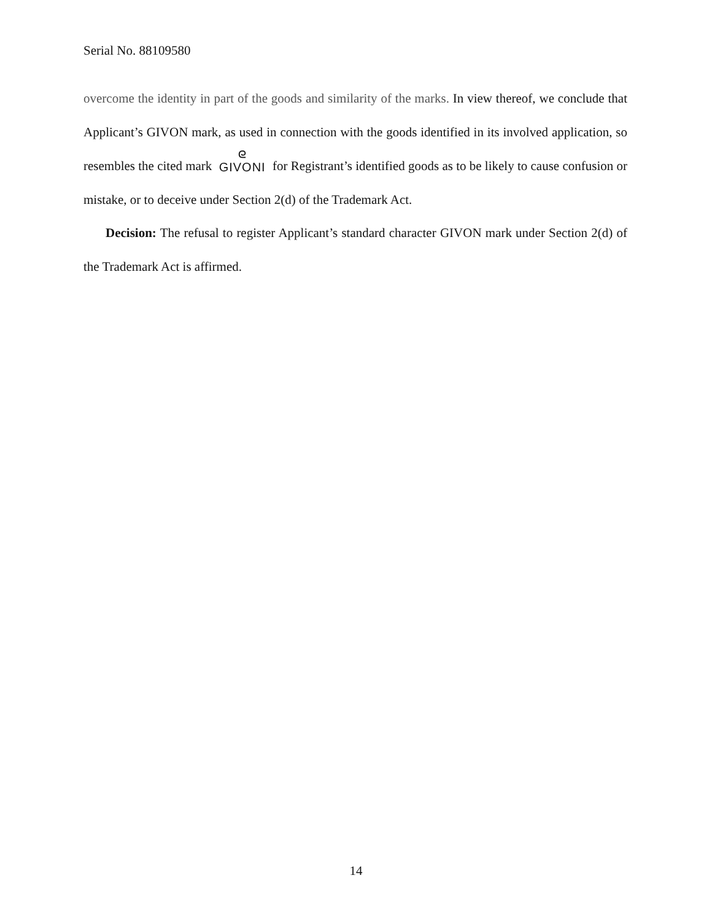Serial No. 88109580
overcome the identity in part of the goods and similarity of the marks. In view thereof, we conclude that Applicant’s GIVON mark, as used in connection with the goods identified in its involved application, so resembles the cited mark ᘓ GIVONI for Registrant’s identified goods as to be likely to cause confusion or mistake, or to deceive under Section 2(d) of the Trademark Act.
Decision: The refusal to register Applicant’s standard character GIVON mark under Section 2(d) of the Trademark Act is affirmed.
14